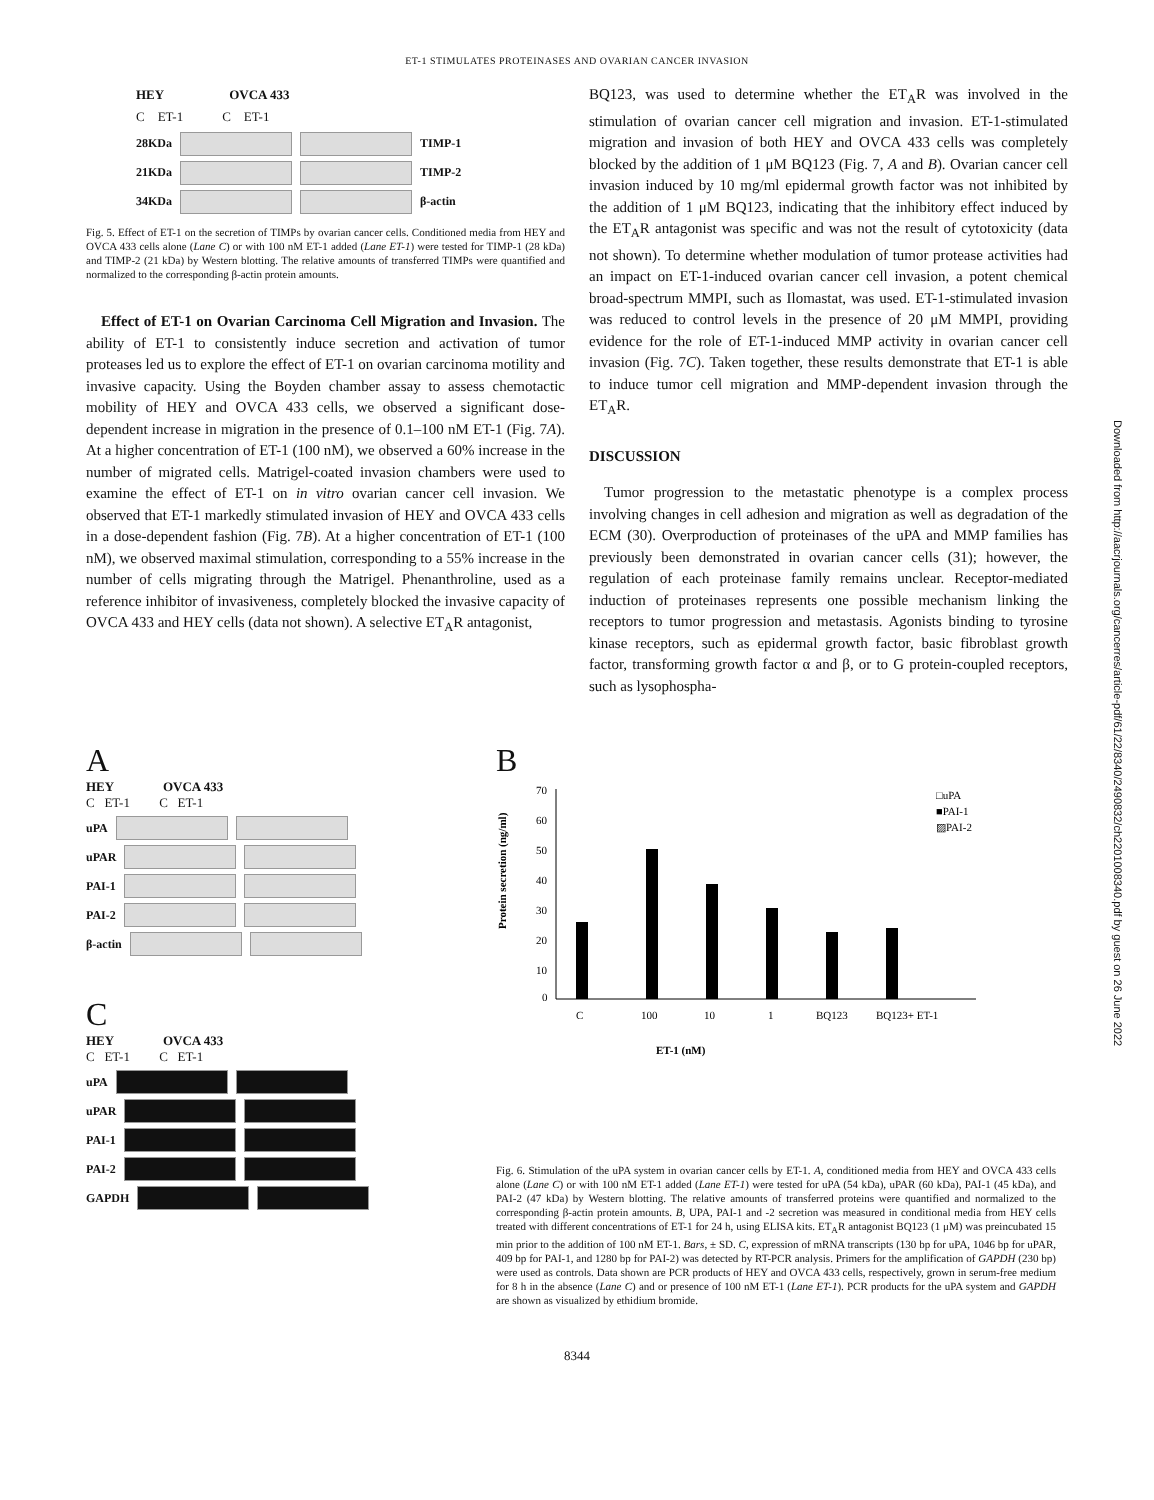ET-1 STIMULATES PROTEINASES AND OVARIAN CANCER INVASION
HEY OVCA 433
C ET-1 C ET-1
28KDa TIMP-1
21KDa TIMP-2
34KDa β-actin
Fig. 5. Effect of ET-1 on the secretion of TIMPs by ovarian cancer cells. Conditioned media from HEY and OVCA 433 cells alone (Lane C) or with 100 nM ET-1 added (Lane ET-1) were tested for TIMP-1 (28 kDa) and TIMP-2 (21 kDa) by Western blotting. The relative amounts of transferred TIMPs were quantified and normalized to the corresponding β-actin protein amounts.
Effect of ET-1 on Ovarian Carcinoma Cell Migration and Invasion. The ability of ET-1 to consistently induce secretion and activation of tumor proteases led us to explore the effect of ET-1 on ovarian carcinoma motility and invasive capacity. Using the Boyden chamber assay to assess chemotactic mobility of HEY and OVCA 433 cells, we observed a significant dose-dependent increase in migration in the presence of 0.1–100 nM ET-1 (Fig. 7A). At a higher concentration of ET-1 (100 nM), we observed a 60% increase in the number of migrated cells. Matrigel-coated invasion chambers were used to examine the effect of ET-1 on in vitro ovarian cancer cell invasion. We observed that ET-1 markedly stimulated invasion of HEY and OVCA 433 cells in a dose-dependent fashion (Fig. 7B). At a higher concentration of ET-1 (100 nM), we observed maximal stimulation, corresponding to a 55% increase in the number of cells migrating through the Matrigel. Phenanthroline, used as a reference inhibitor of invasiveness, completely blocked the invasive capacity of OVCA 433 and HEY cells (data not shown). A selective ET<sub>A</sub>R antagonist,
BQ123, was used to determine whether the ET<sub>A</sub>R was involved in the stimulation of ovarian cancer cell migration and invasion. ET-1-stimulated migration and invasion of both HEY and OVCA 433 cells was completely blocked by the addition of 1 μM BQ123 (Fig. 7, A and B). Ovarian cancer cell invasion induced by 10 mg/ml epidermal growth factor was not inhibited by the addition of 1 μM BQ123, indicating that the inhibitory effect induced by the ET<sub>A</sub>R antagonist was specific and was not the result of cytotoxicity (data not shown). To determine whether modulation of tumor protease activities had an impact on ET-1-induced ovarian cancer cell invasion, a potent chemical broad-spectrum MMPI, such as Ilomastat, was used. ET-1-stimulated invasion was reduced to control levels in the presence of 20 μM MMPI, providing evidence for the role of ET-1-induced MMP activity in ovarian cancer cell invasion (Fig. 7C). Taken together, these results demonstrate that ET-1 is able to induce tumor cell migration and MMP-dependent invasion through the ET<sub>A</sub>R.
DISCUSSION
Tumor progression to the metastatic phenotype is a complex process involving changes in cell adhesion and migration as well as degradation of the ECM (30). Overproduction of proteinases of the uPA and MMP families has previously been demonstrated in ovarian cancer cells (31); however, the regulation of each proteinase family remains unclear. Receptor-mediated induction of proteinases represents one possible mechanism linking the receptors to tumor progression and metastasis. Agonists binding to tyrosine kinase receptors, such as epidermal growth factor, basic fibroblast growth factor, transforming growth factor α and β, or to G protein-coupled receptors, such as lysophospha-
A
HEY OVCA 433
C ET-1 C ET-1
uPA
uPAR
PAI-1
PAI-2
β-actin
C
HEY OVCA 433
C ET-1 C ET-1
uPA
uPAR
PAI-1
PAI-2
GAPDH
B
Protein secretion (ng/ml)
70
60
50
40
30
20
10
0
C
100
10
1
BQ123
BQ123+ ET-1
ET-1 (nM)
□uPA
■PAI-1
▨PAI-2
Fig. 6. Stimulation of the uPA system in ovarian cancer cells by ET-1. A, conditioned media from HEY and OVCA 433 cells alone (Lane C) or with 100 nM ET-1 added (Lane ET-1) were tested for uPA (54 kDa), uPAR (60 kDa), PAI-1 (45 kDa), and PAI-2 (47 kDa) by Western blotting. The relative amounts of transferred proteins were quantified and normalized to the corresponding β-actin protein amounts. B, UPA, PAI-1 and -2 secretion was measured in conditional media from HEY cells treated with different concentrations of ET-1 for 24 h, using ELISA kits. ET<sub>A</sub>R antagonist BQ123 (1 μM) was preincubated 15 min prior to the addition of 100 nM ET-1. Bars, ± SD. C, expression of mRNA transcripts (130 bp for uPA, 1046 bp for uPAR, 409 bp for PAI-1, and 1280 bp for PAI-2) was detected by RT-PCR analysis. Primers for the amplification of GAPDH (230 bp) were used as controls. Data shown are PCR products of HEY and OVCA 433 cells, respectively, grown in serum-free medium for 8 h in the absence (Lane C) and or presence of 100 nM ET-1 (Lane ET-1). PCR products for the uPA system and GAPDH are shown as visualized by ethidium bromide.
8344
Downloaded from http://aacrjournals.org/cancerres/article-pdf/61/22/8340/2490832/ch2201008340.pdf by guest on 26 June 2022